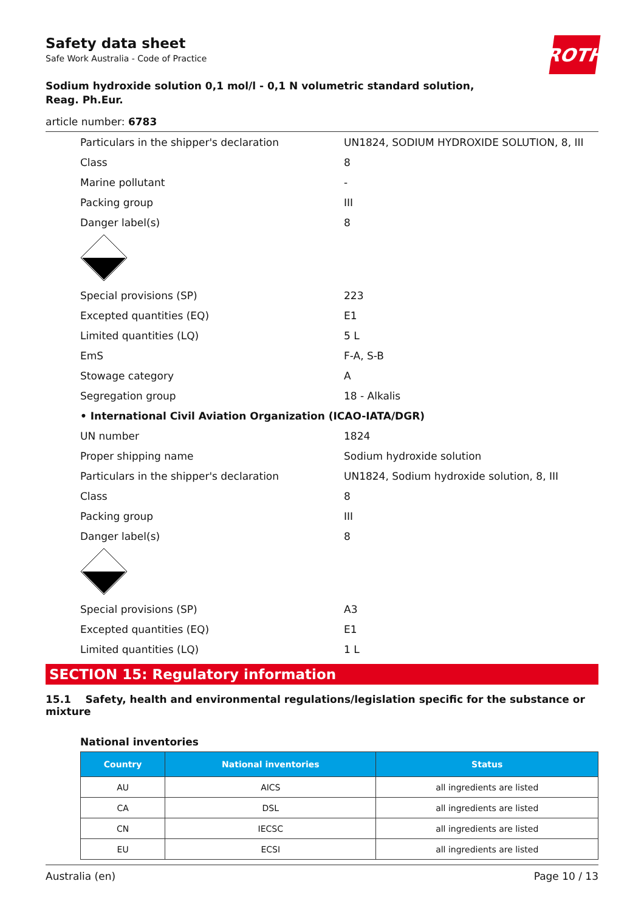Safety data sheet
Safe Work Australia - Code of Practice
ROTH
Sodium hydroxide solution 0,1 mol/l - 0,1 N volumetric standard solution,
Reag. Ph.Eur.
article number: 6783
| Particulars in the shipper's declaration | UN1824, SODIUM HYDROXIDE SOLUTION, 8, III |
| Class | 8 |
| Marine pollutant | - |
| Packing group | III |
| Danger label(s) | 8 |
| Special provisions (SP) | 223 |
| Excepted quantities (EQ) | E1 |
| Limited quantities (LQ) | 5 L |
| EmS | F-A, S-B |
| Stowage category | A |
| Segregation group | 18 - Alkalis |
| • International Civil Aviation Organization (ICAO-IATA/DGR) | |
| UN number | 1824 |
| Proper shipping name | Sodium hydroxide solution |
| Particulars in the shipper's declaration | UN1824, Sodium hydroxide solution, 8, III |
| Class | 8 |
| Packing group | III |
| Danger label(s) | 8 |
| Special provisions (SP) | A3 |
| Excepted quantities (EQ) | E1 |
| Limited quantities (LQ) | 1 L |
SECTION 15: Regulatory information
15.1 Safety, health and environmental regulations/legislation specific for the substance or mixture
National inventories
| Country | National inventories | Status |
| --- | --- | --- |
| AU | AICS | all ingredients are listed |
| CA | DSL | all ingredients are listed |
| CN | IECSC | all ingredients are listed |
| EU | ECSI | all ingredients are listed |
Australia (en) Page 10 / 13